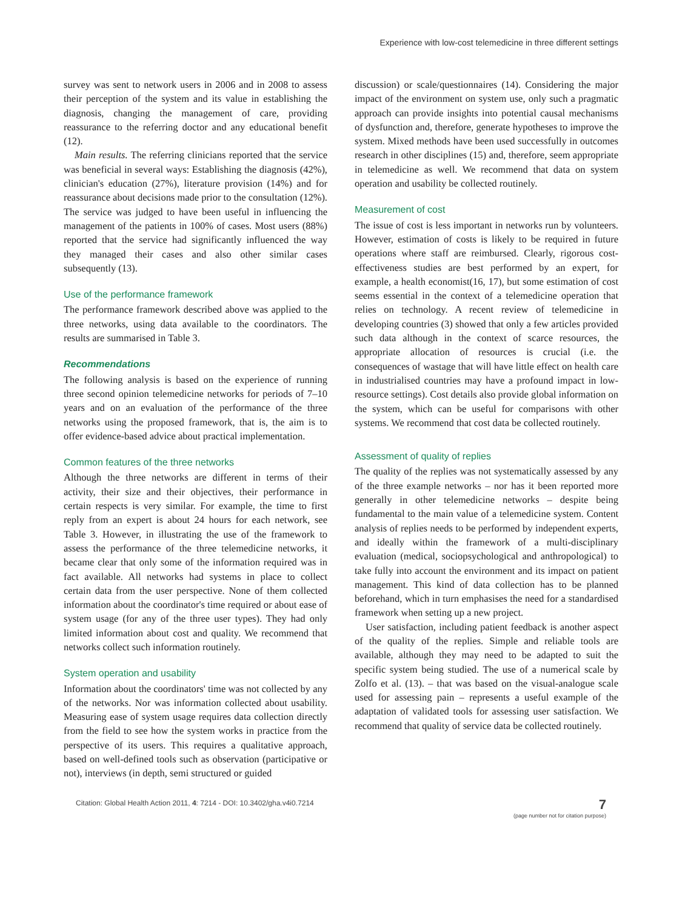Experience with low-cost telemedicine in three different settings
survey was sent to network users in 2006 and in 2008 to assess their perception of the system and its value in establishing the diagnosis, changing the management of care, providing reassurance to the referring doctor and any educational benefit (12).
Main results. The referring clinicians reported that the service was beneficial in several ways: Establishing the diagnosis (42%), clinician's education (27%), literature provision (14%) and for reassurance about decisions made prior to the consultation (12%). The service was judged to have been useful in influencing the management of the patients in 100% of cases. Most users (88%) reported that the service had significantly influenced the way they managed their cases and also other similar cases subsequently (13).
Use of the performance framework
The performance framework described above was applied to the three networks, using data available to the coordinators. The results are summarised in Table 3.
Recommendations
The following analysis is based on the experience of running three second opinion telemedicine networks for periods of 7–10 years and on an evaluation of the performance of the three networks using the proposed framework, that is, the aim is to offer evidence-based advice about practical implementation.
Common features of the three networks
Although the three networks are different in terms of their activity, their size and their objectives, their performance in certain respects is very similar. For example, the time to first reply from an expert is about 24 hours for each network, see Table 3. However, in illustrating the use of the framework to assess the performance of the three telemedicine networks, it became clear that only some of the information required was in fact available. All networks had systems in place to collect certain data from the user perspective. None of them collected information about the coordinator's time required or about ease of system usage (for any of the three user types). They had only limited information about cost and quality. We recommend that networks collect such information routinely.
System operation and usability
Information about the coordinators' time was not collected by any of the networks. Nor was information collected about usability. Measuring ease of system usage requires data collection directly from the field to see how the system works in practice from the perspective of its users. This requires a qualitative approach, based on well-defined tools such as observation (participative or not), interviews (in depth, semi structured or guided
discussion) or scale/questionnaires (14). Considering the major impact of the environment on system use, only such a pragmatic approach can provide insights into potential causal mechanisms of dysfunction and, therefore, generate hypotheses to improve the system. Mixed methods have been used successfully in outcomes research in other disciplines (15) and, therefore, seem appropriate in telemedicine as well. We recommend that data on system operation and usability be collected routinely.
Measurement of cost
The issue of cost is less important in networks run by volunteers. However, estimation of costs is likely to be required in future operations where staff are reimbursed. Clearly, rigorous cost-effectiveness studies are best performed by an expert, for example, a health economist(16, 17), but some estimation of cost seems essential in the context of a telemedicine operation that relies on technology. A recent review of telemedicine in developing countries (3) showed that only a few articles provided such data although in the context of scarce resources, the appropriate allocation of resources is crucial (i.e. the consequences of wastage that will have little effect on health care in industrialised countries may have a profound impact in low-resource settings). Cost details also provide global information on the system, which can be useful for comparisons with other systems. We recommend that cost data be collected routinely.
Assessment of quality of replies
The quality of the replies was not systematically assessed by any of the three example networks – nor has it been reported more generally in other telemedicine networks – despite being fundamental to the main value of a telemedicine system. Content analysis of replies needs to be performed by independent experts, and ideally within the framework of a multi-disciplinary evaluation (medical, sociopsychological and anthropological) to take fully into account the environment and its impact on patient management. This kind of data collection has to be planned beforehand, which in turn emphasises the need for a standardised framework when setting up a new project.
User satisfaction, including patient feedback is another aspect of the quality of the replies. Simple and reliable tools are available, although they may need to be adapted to suit the specific system being studied. The use of a numerical scale by Zolfo et al. (13). – that was based on the visual-analogue scale used for assessing pain – represents a useful example of the adaptation of validated tools for assessing user satisfaction. We recommend that quality of service data be collected routinely.
Citation: Global Health Action 2011, 4: 7214 - DOI: 10.3402/gha.v4i0.7214
7
(page number not for citation purpose)